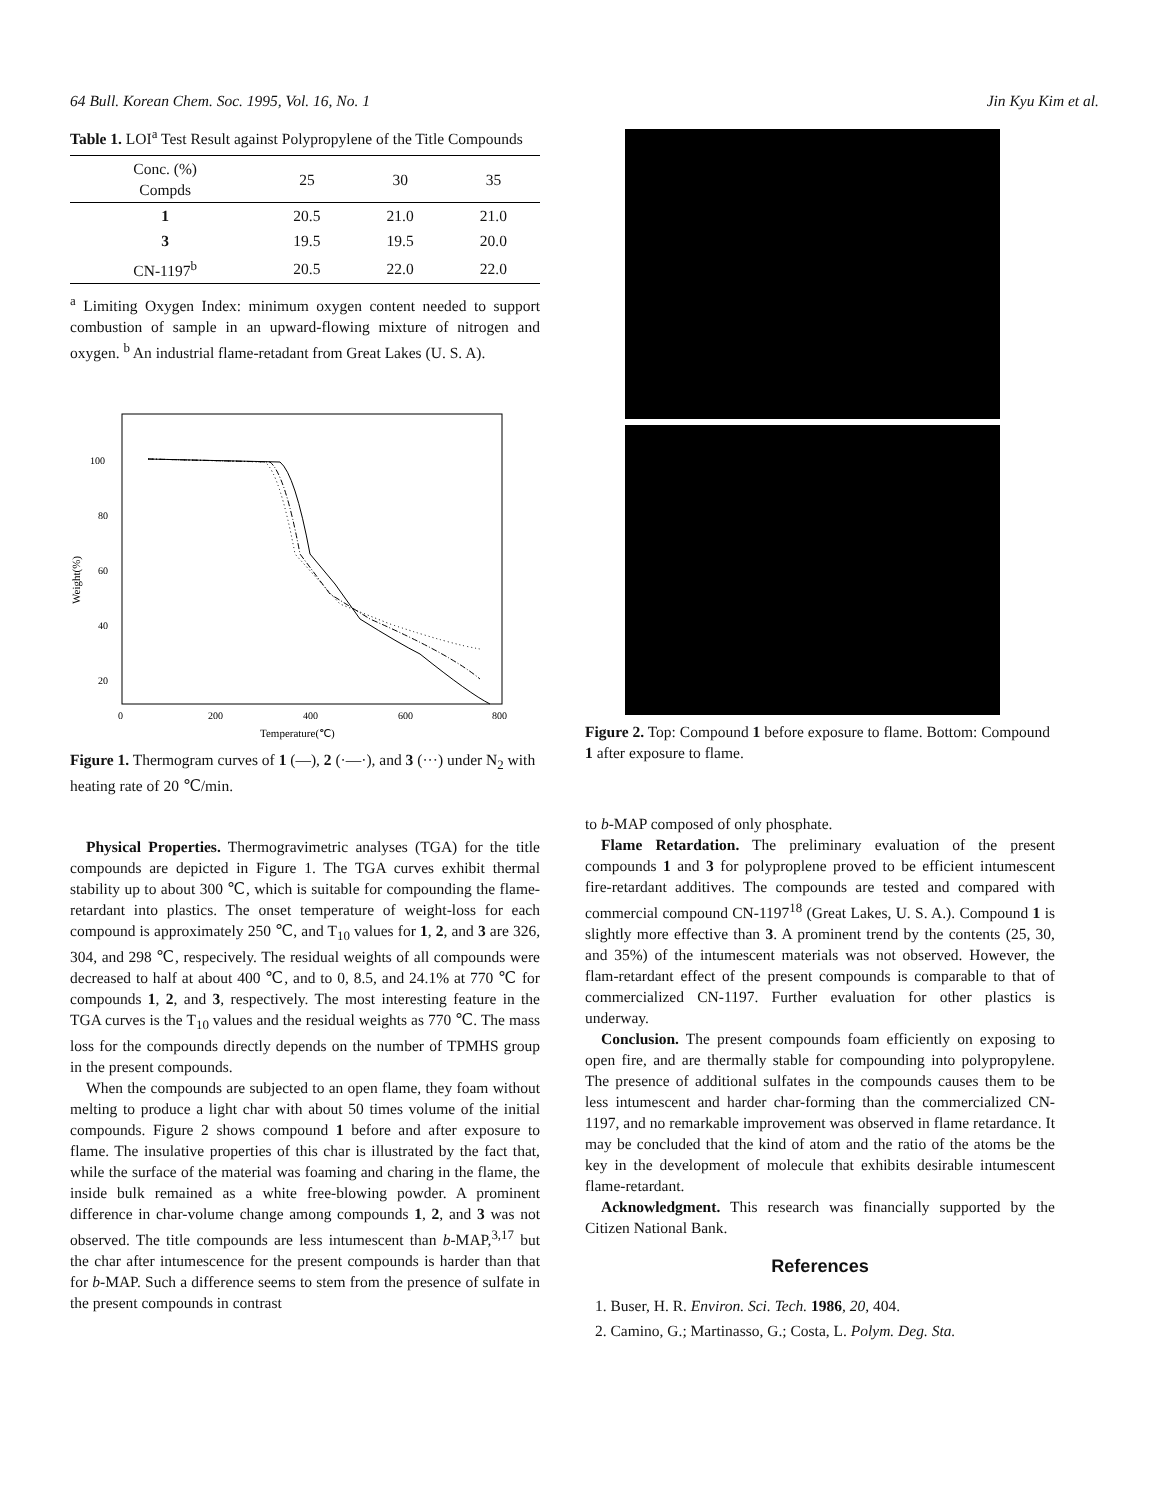64 Bull. Korean Chem. Soc. 1995, Vol. 16, No. 1 Jin Kyu Kim et al.
Table 1. LOI<sup>a</sup> Test Result against Polypropylene of the Title Compounds
| Conc. (%) Compds | 25 | 30 | 35 |
| --- | --- | --- | --- |
| 1 | 20.5 | 21.0 | 21.0 |
| 3 | 19.5 | 19.5 | 20.0 |
| CN-1197<sup>b</sup> | 20.5 | 22.0 | 22.0 |
<sup>a</sup> Limiting Oxygen Index: minimum oxygen content needed to support combustion of sample in an upward-flowing mixture of nitrogen and oxygen. <sup>b</sup> An industrial flame-retadant from Great Lakes (U. S. A).
100
80
60
40
20
0
200
400
600
800
Temperature(℃)
Weight(%)
Figure 1. Thermogram curves of 1 (—), 2 (·—·), and 3 (···) under N<sub>2</sub> with heating rate of 20 ℃/min.
Physical Properties. Thermogravimetric analyses (TGA) for the title compounds are depicted in Figure 1. The TGA curves exhibit thermal stability up to about 300 ℃, which is suitable for compounding the flame-retardant into plastics. The onset temperature of weight-loss for each compound is approximately 250 ℃, and T<sub>10</sub> values for 1, 2, and 3 are 326, 304, and 298 ℃, respecively. The residual weights of all compounds were decreased to half at about 400 ℃, and to 0, 8.5, and 24.1% at 770 ℃ for compounds 1, 2, and 3, respectively. The most interesting feature in the TGA curves is the T<sub>10</sub> values and the residual weights as 770 ℃. The mass loss for the compounds directly depends on the number of TPMHS group in the present compounds.
When the compounds are subjected to an open flame, they foam without melting to produce a light char with about 50 times volume of the initial compounds. Figure 2 shows compound 1 before and after exposure to flame. The insulative properties of this char is illustrated by the fact that, while the surface of the material was foaming and charing in the flame, the inside bulk remained as a white free-blowing powder. A prominent difference in char-volume change among compounds 1, 2, and 3 was not observed. The title compounds are less intumescent than b-MAP,<sup>3,17</sup> but the char after intumescence for the present compounds is harder than that for b-MAP. Such a difference seems to stem from the presence of sulfate in the present compounds in contrast
Figure 2. Top: Compound 1 before exposure to flame. Bottom: Compound 1 after exposure to flame.
to b-MAP composed of only phosphate.
Flame Retardation. The preliminary evaluation of the present compounds 1 and 3 for polyproplene proved to be efficient intumescent fire-retardant additives. The compounds are tested and compared with commercial compound CN-1197<sup>18</sup> (Great Lakes, U. S. A.). Compound 1 is slightly more effective than 3. A prominent trend by the contents (25, 30, and 35%) of the intumescent materials was not observed. However, the flam-retardant effect of the present compounds is comparable to that of commercialized CN-1197. Further evaluation for other plastics is underway.
Conclusion. The present compounds foam efficiently on exposing to open fire, and are thermally stable for compounding into polypropylene. The presence of additional sulfates in the compounds causes them to be less intumescent and harder char-forming than the commercialized CN-1197, and no remarkable improvement was observed in flame retardance. It may be concluded that the kind of atom and the ratio of the atoms be the key in the development of molecule that exhibits desirable intumescent flame-retardant.
Acknowledgment. This research was financially supported by the Citizen National Bank.
References
1. Buser, H. R. Environ. Sci. Tech. 1986, 20, 404.
2. Camino, G.; Martinasso, G.; Costa, L. Polym. Deg. Sta.